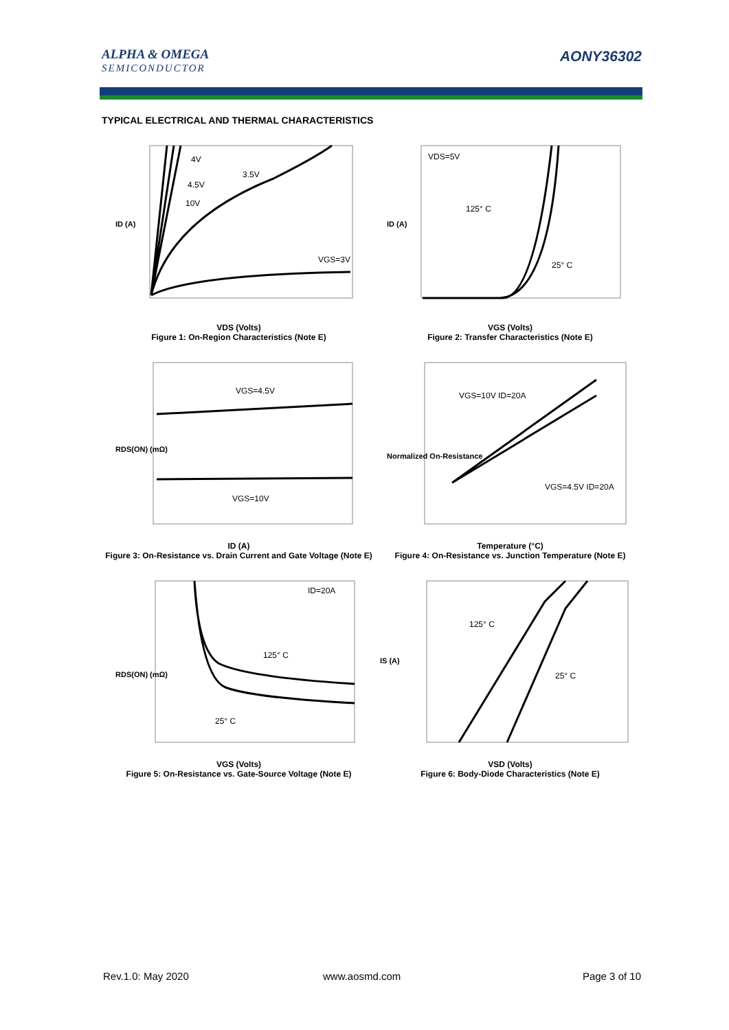ALPHA & OMEGA
SEMICONDUCTOR
AONY36302
TYPICAL ELECTRICAL AND THERMAL CHARACTERISTICS
4V
3.5V
4.5V
10V
VGS=3V
ID (A)
VDS (Volts)
Figure 1: On-Region Characteristics (Note E)
VDS=5V
125° C
25° C
ID (A)
VGS (Volts)
Figure 2: Transfer Characteristics (Note E)
VGS=4.5V
VGS=10V
RDS(ON) (mΩ)
ID (A)
Figure 3: On-Resistance vs. Drain Current and Gate Voltage (Note E)
VGS=10V ID=20A
VGS=4.5V ID=20A
Normalized On-Resistance
Temperature (°C)
Figure 4: On-Resistance vs. Junction Temperature (Note E)
ID=20A
125° C
25° C
RDS(ON) (mΩ)
VGS (Volts)
Figure 5: On-Resistance vs. Gate-Source Voltage (Note E)
125° C
25° C
IS (A)
VSD (Volts)
Figure 6: Body-Diode Characteristics (Note E)
Rev.1.0: May 2020 www.aosmd.com Page 3 of 10